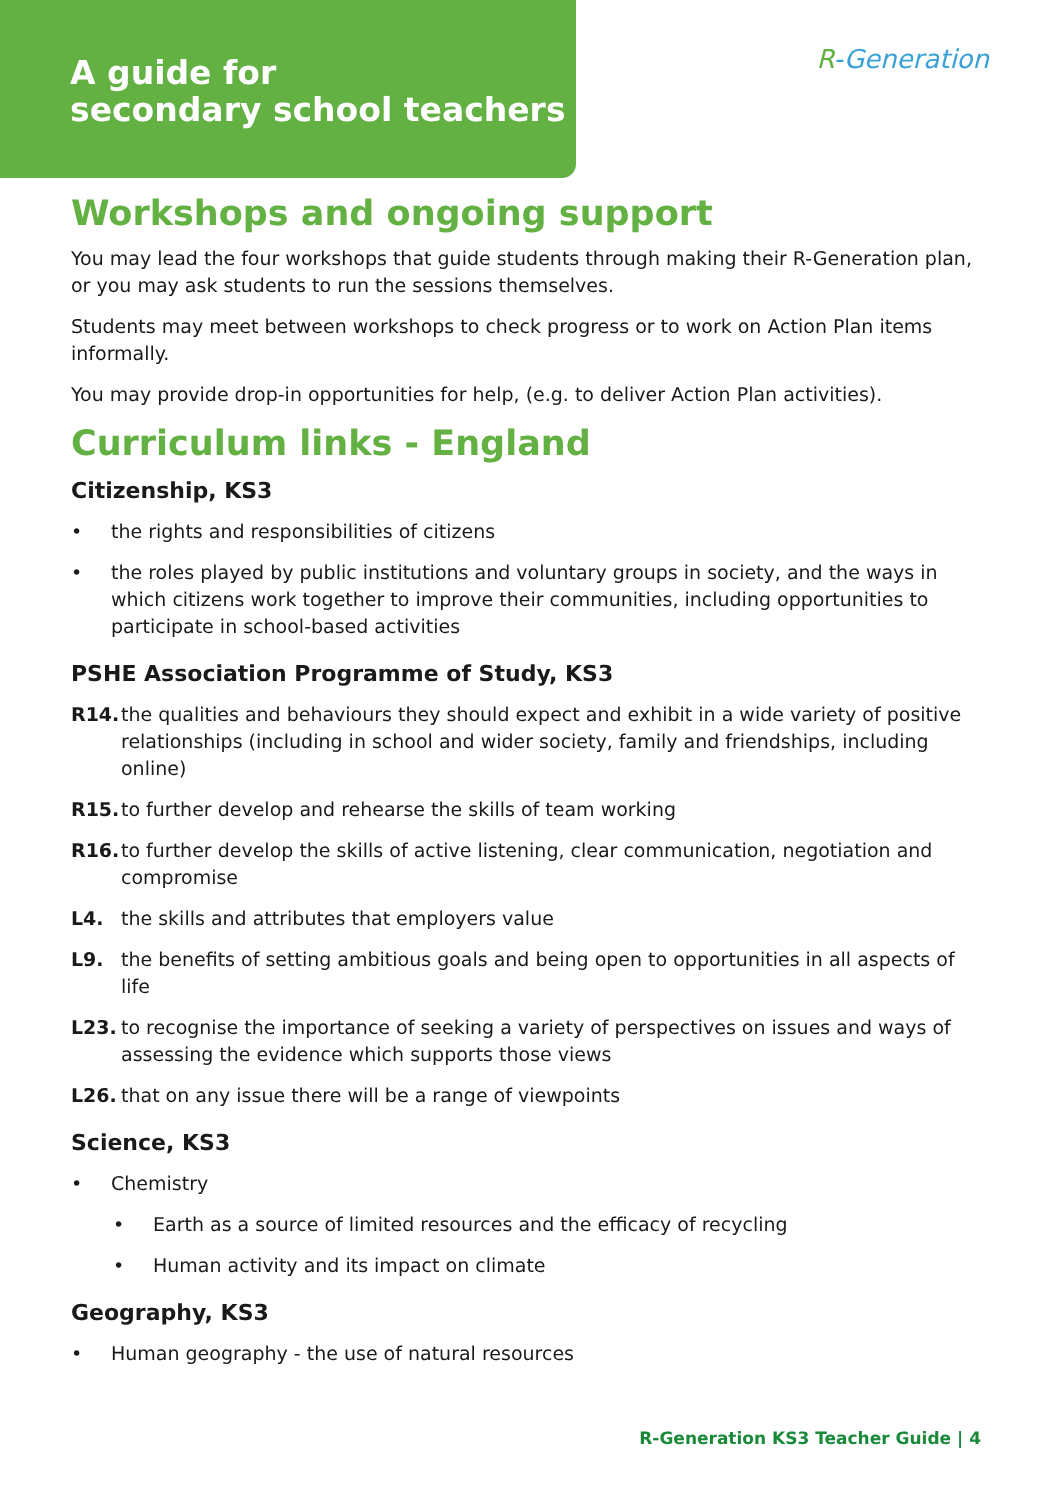A guide for
secondary school teachers
R-Generation
Workshops and ongoing support
You may lead the four workshops that guide students through making their R-Generation plan, or you may ask students to run the sessions themselves.
Students may meet between workshops to check progress or to work on Action Plan items informally.
You may provide drop-in opportunities for help, (e.g. to deliver Action Plan activities).
Curriculum links - England
Citizenship, KS3
• the rights and responsibilities of citizens
• the roles played by public institutions and voluntary groups in society, and the ways in which citizens work together to improve their communities, including opportunities to participate in school-based activities
PSHE Association Programme of Study, KS3
R14. the qualities and behaviours they should expect and exhibit in a wide variety of positive relationships (including in school and wider society, family and friendships, including online)
R15. to further develop and rehearse the skills of team working
R16. to further develop the skills of active listening, clear communication, negotiation and compromise
L4. the skills and attributes that employers value
L9. the benefits of setting ambitious goals and being open to opportunities in all aspects of life
L23. to recognise the importance of seeking a variety of perspectives on issues and ways of assessing the evidence which supports those views
L26. that on any issue there will be a range of viewpoints
Science, KS3
• Chemistry
• Earth as a source of limited resources and the efficacy of recycling
• Human activity and its impact on climate
Geography, KS3
• Human geography - the use of natural resources
R-Generation KS3 Teacher Guide | 4